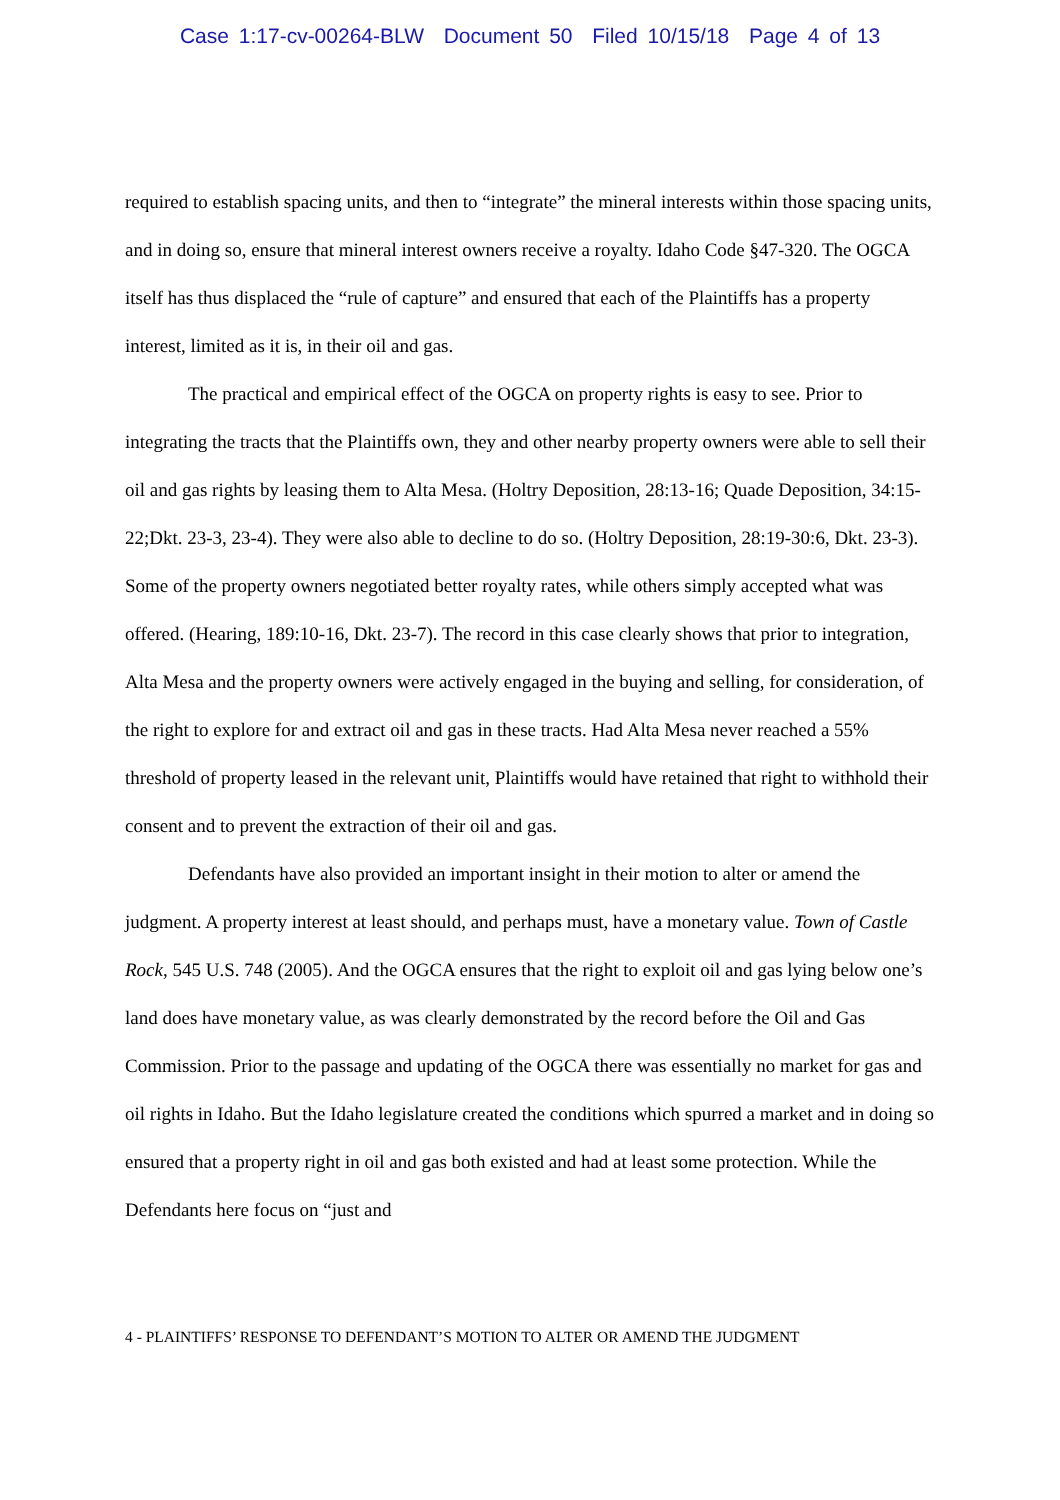Case 1:17-cv-00264-BLW Document 50 Filed 10/15/18 Page 4 of 13
required to establish spacing units, and then to “integrate” the mineral interests within those spacing units, and in doing so, ensure that mineral interest owners receive a royalty. Idaho Code §47-320. The OGCA itself has thus displaced the “rule of capture” and ensured that each of the Plaintiffs has a property interest, limited as it is, in their oil and gas.
The practical and empirical effect of the OGCA on property rights is easy to see. Prior to integrating the tracts that the Plaintiffs own, they and other nearby property owners were able to sell their oil and gas rights by leasing them to Alta Mesa. (Holtry Deposition, 28:13-16; Quade Deposition, 34:15-22;Dkt. 23-3, 23-4). They were also able to decline to do so. (Holtry Deposition, 28:19-30:6, Dkt. 23-3). Some of the property owners negotiated better royalty rates, while others simply accepted what was offered. (Hearing, 189:10-16, Dkt. 23-7). The record in this case clearly shows that prior to integration, Alta Mesa and the property owners were actively engaged in the buying and selling, for consideration, of the right to explore for and extract oil and gas in these tracts. Had Alta Mesa never reached a 55% threshold of property leased in the relevant unit, Plaintiffs would have retained that right to withhold their consent and to prevent the extraction of their oil and gas.
Defendants have also provided an important insight in their motion to alter or amend the judgment. A property interest at least should, and perhaps must, have a monetary value. Town of Castle Rock, 545 U.S. 748 (2005). And the OGCA ensures that the right to exploit oil and gas lying below one’s land does have monetary value, as was clearly demonstrated by the record before the Oil and Gas Commission. Prior to the passage and updating of the OGCA there was essentially no market for gas and oil rights in Idaho. But the Idaho legislature created the conditions which spurred a market and in doing so ensured that a property right in oil and gas both existed and had at least some protection. While the Defendants here focus on “just and
4 - PLAINTIFFS’ RESPONSE TO DEFENDANT’S MOTION TO ALTER OR AMEND THE JUDGMENT